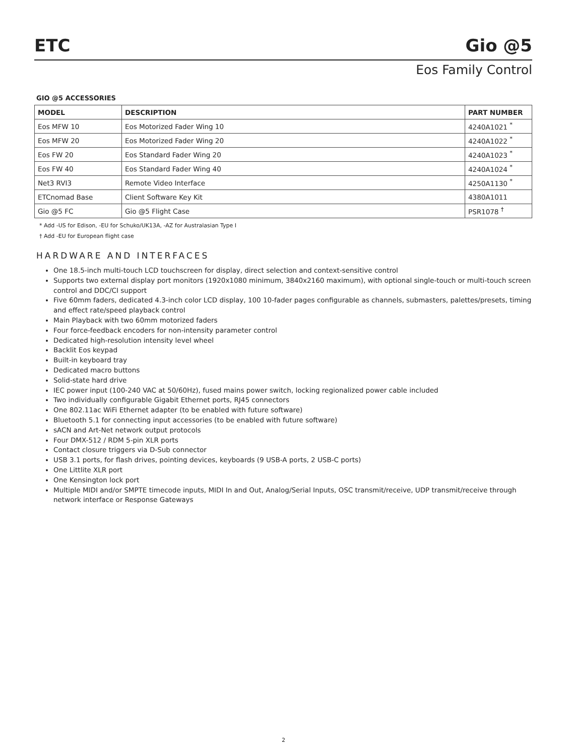ETC
Gio @5
Eos Family Control
GIO @5 ACCESSORIES
| MODEL | DESCRIPTION | PART NUMBER |
| --- | --- | --- |
| Eos MFW 10 | Eos Motorized Fader Wing 10 | 4240A1021 <sup>*</sup> |
| Eos MFW 20 | Eos Motorized Fader Wing 20 | 4240A1022 <sup>*</sup> |
| Eos FW 20 | Eos Standard Fader Wing 20 | 4240A1023 <sup>*</sup> |
| Eos FW 40 | Eos Standard Fader Wing 40 | 4240A1024 <sup>*</sup> |
| Net3 RVI3 | Remote Video Interface | 4250A1130 <sup>*</sup> |
| ETCnomad Base | Client Software Key Kit | 4380A1011 |
| Gio @5 FC | Gio @5 Flight Case | PSR1078 <sup>†</sup> |
* Add -US for Edison, -EU for Schuko/UK13A, -AZ for Australasian Type I
† Add -EU for European flight case
HARDWARE AND INTERFACES
One 18.5-inch multi-touch LCD touchscreen for display, direct selection and context-sensitive control
Supports two external display port monitors (1920x1080 minimum, 3840x2160 maximum), with optional single-touch or multi-touch screen control and DDC/CI support
Five 60mm faders, dedicated 4.3-inch color LCD display, 100 10-fader pages configurable as channels, submasters, palettes/presets, timing and effect rate/speed playback control
Main Playback with two 60mm motorized faders
Four force-feedback encoders for non-intensity parameter control
Dedicated high-resolution intensity level wheel
Backlit Eos keypad
Built-in keyboard tray
Dedicated macro buttons
Solid-state hard drive
IEC power input (100-240 VAC at 50/60Hz), fused mains power switch, locking regionalized power cable included
Two individually configurable Gigabit Ethernet ports, RJ45 connectors
One 802.11ac WiFi Ethernet adapter (to be enabled with future software)
Bluetooth 5.1 for connecting input accessories (to be enabled with future software)
sACN and Art-Net network output protocols
Four DMX-512 / RDM 5-pin XLR ports
Contact closure triggers via D-Sub connector
USB 3.1 ports, for flash drives, pointing devices, keyboards (9 USB-A ports, 2 USB-C ports)
One Littlite XLR port
One Kensington lock port
Multiple MIDI and/or SMPTE timecode inputs, MIDI In and Out, Analog/Serial Inputs, OSC transmit/receive, UDP transmit/receive through network interface or Response Gateways
2